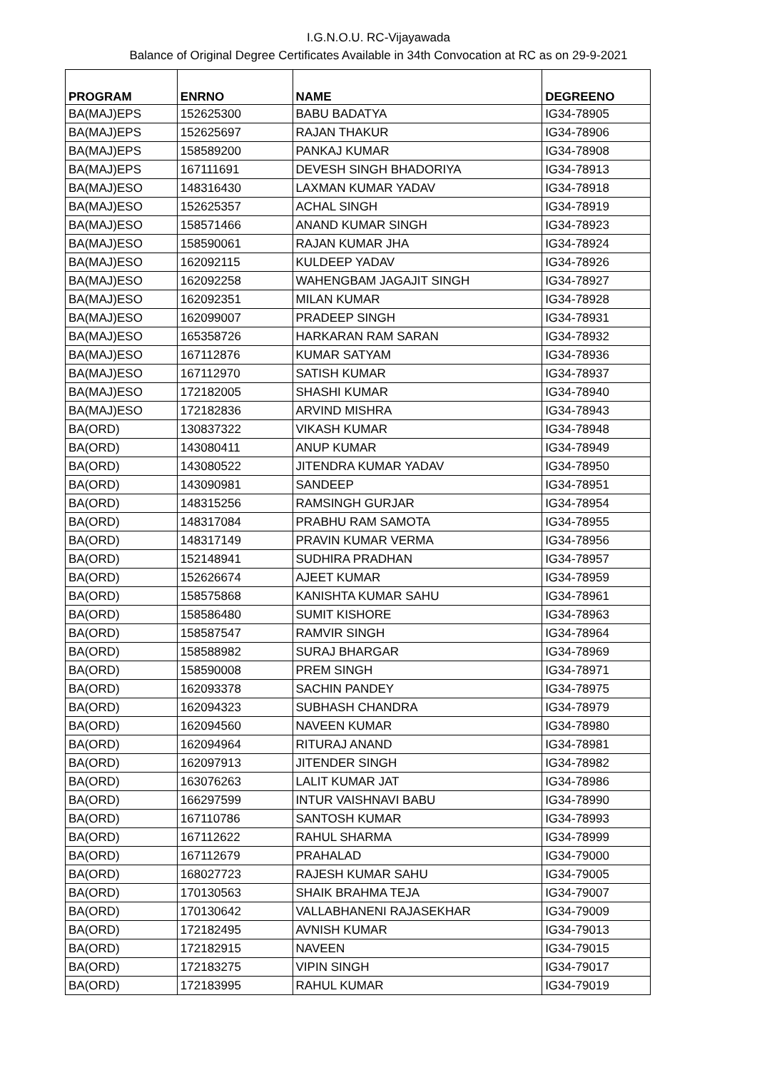I.G.N.O.U. RC-Vijayawada
Balance of Original Degree Certificates Available in 34th Convocation at RC as on 29-9-2021
| PROGRAM | ENRNO | NAME | DEGREENO |
| --- | --- | --- | --- |
| BA(MAJ)EPS | 152625300 | BABU BADATYA | IG34-78905 |
| BA(MAJ)EPS | 152625697 | RAJAN THAKUR | IG34-78906 |
| BA(MAJ)EPS | 158589200 | PANKAJ KUMAR | IG34-78908 |
| BA(MAJ)EPS | 167111691 | DEVESH SINGH BHADORIYA | IG34-78913 |
| BA(MAJ)ESO | 148316430 | LAXMAN KUMAR YADAV | IG34-78918 |
| BA(MAJ)ESO | 152625357 | ACHAL SINGH | IG34-78919 |
| BA(MAJ)ESO | 158571466 | ANAND KUMAR SINGH | IG34-78923 |
| BA(MAJ)ESO | 158590061 | RAJAN KUMAR JHA | IG34-78924 |
| BA(MAJ)ESO | 162092115 | KULDEEP YADAV | IG34-78926 |
| BA(MAJ)ESO | 162092258 | WAHENGBAM JAGAJIT SINGH | IG34-78927 |
| BA(MAJ)ESO | 162092351 | MILAN KUMAR | IG34-78928 |
| BA(MAJ)ESO | 162099007 | PRADEEP SINGH | IG34-78931 |
| BA(MAJ)ESO | 165358726 | HARKARAN RAM SARAN | IG34-78932 |
| BA(MAJ)ESO | 167112876 | KUMAR SATYAM | IG34-78936 |
| BA(MAJ)ESO | 167112970 | SATISH KUMAR | IG34-78937 |
| BA(MAJ)ESO | 172182005 | SHASHI KUMAR | IG34-78940 |
| BA(MAJ)ESO | 172182836 | ARVIND MISHRA | IG34-78943 |
| BA(ORD) | 130837322 | VIKASH KUMAR | IG34-78948 |
| BA(ORD) | 143080411 | ANUP KUMAR | IG34-78949 |
| BA(ORD) | 143080522 | JITENDRA KUMAR YADAV | IG34-78950 |
| BA(ORD) | 143090981 | SANDEEP | IG34-78951 |
| BA(ORD) | 148315256 | RAMSINGH GURJAR | IG34-78954 |
| BA(ORD) | 148317084 | PRABHU RAM SAMOTA | IG34-78955 |
| BA(ORD) | 148317149 | PRAVIN KUMAR VERMA | IG34-78956 |
| BA(ORD) | 152148941 | SUDHIRA PRADHAN | IG34-78957 |
| BA(ORD) | 152626674 | AJEET KUMAR | IG34-78959 |
| BA(ORD) | 158575868 | KANISHTA KUMAR SAHU | IG34-78961 |
| BA(ORD) | 158586480 | SUMIT KISHORE | IG34-78963 |
| BA(ORD) | 158587547 | RAMVIR SINGH | IG34-78964 |
| BA(ORD) | 158588982 | SURAJ BHARGAR | IG34-78969 |
| BA(ORD) | 158590008 | PREM SINGH | IG34-78971 |
| BA(ORD) | 162093378 | SACHIN PANDEY | IG34-78975 |
| BA(ORD) | 162094323 | SUBHASH CHANDRA | IG34-78979 |
| BA(ORD) | 162094560 | NAVEEN KUMAR | IG34-78980 |
| BA(ORD) | 162094964 | RITURAJ ANAND | IG34-78981 |
| BA(ORD) | 162097913 | JITENDER SINGH | IG34-78982 |
| BA(ORD) | 163076263 | LALIT KUMAR JAT | IG34-78986 |
| BA(ORD) | 166297599 | INTUR VAISHNAVI BABU | IG34-78990 |
| BA(ORD) | 167110786 | SANTOSH KUMAR | IG34-78993 |
| BA(ORD) | 167112622 | RAHUL SHARMA | IG34-78999 |
| BA(ORD) | 167112679 | PRAHALAD | IG34-79000 |
| BA(ORD) | 168027723 | RAJESH KUMAR SAHU | IG34-79005 |
| BA(ORD) | 170130563 | SHAIK BRAHMA TEJA | IG34-79007 |
| BA(ORD) | 170130642 | VALLABHANENI RAJASEKHAR | IG34-79009 |
| BA(ORD) | 172182495 | AVNISH KUMAR | IG34-79013 |
| BA(ORD) | 172182915 | NAVEEN | IG34-79015 |
| BA(ORD) | 172183275 | VIPIN SINGH | IG34-79017 |
| BA(ORD) | 172183995 | RAHUL KUMAR | IG34-79019 |